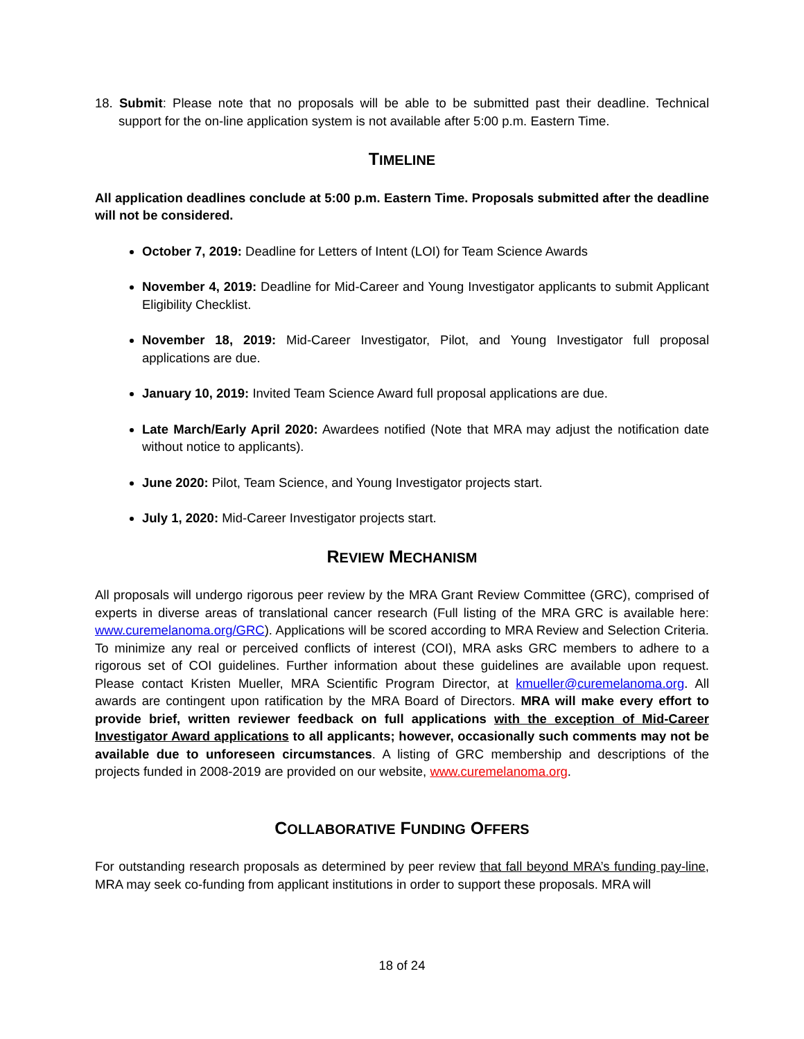18. Submit: Please note that no proposals will be able to be submitted past their deadline. Technical support for the on-line application system is not available after 5:00 p.m. Eastern Time.
TIMELINE
All application deadlines conclude at 5:00 p.m. Eastern Time. Proposals submitted after the deadline will not be considered.
October 7, 2019: Deadline for Letters of Intent (LOI) for Team Science Awards
November 4, 2019: Deadline for Mid-Career and Young Investigator applicants to submit Applicant Eligibility Checklist.
November 18, 2019: Mid-Career Investigator, Pilot, and Young Investigator full proposal applications are due.
January 10, 2019: Invited Team Science Award full proposal applications are due.
Late March/Early April 2020: Awardees notified (Note that MRA may adjust the notification date without notice to applicants).
June 2020: Pilot, Team Science, and Young Investigator projects start.
July 1, 2020: Mid-Career Investigator projects start.
REVIEW MECHANISM
All proposals will undergo rigorous peer review by the MRA Grant Review Committee (GRC), comprised of experts in diverse areas of translational cancer research (Full listing of the MRA GRC is available here: www.curemelanoma.org/GRC). Applications will be scored according to MRA Review and Selection Criteria. To minimize any real or perceived conflicts of interest (COI), MRA asks GRC members to adhere to a rigorous set of COI guidelines. Further information about these guidelines are available upon request. Please contact Kristen Mueller, MRA Scientific Program Director, at kmueller@curemelanoma.org. All awards are contingent upon ratification by the MRA Board of Directors. MRA will make every effort to provide brief, written reviewer feedback on full applications with the exception of Mid-Career Investigator Award applications to all applicants; however, occasionally such comments may not be available due to unforeseen circumstances. A listing of GRC membership and descriptions of the projects funded in 2008-2019 are provided on our website, www.curemelanoma.org.
COLLABORATIVE FUNDING OFFERS
For outstanding research proposals as determined by peer review that fall beyond MRA’s funding pay-line, MRA may seek co-funding from applicant institutions in order to support these proposals. MRA will
18 of 24